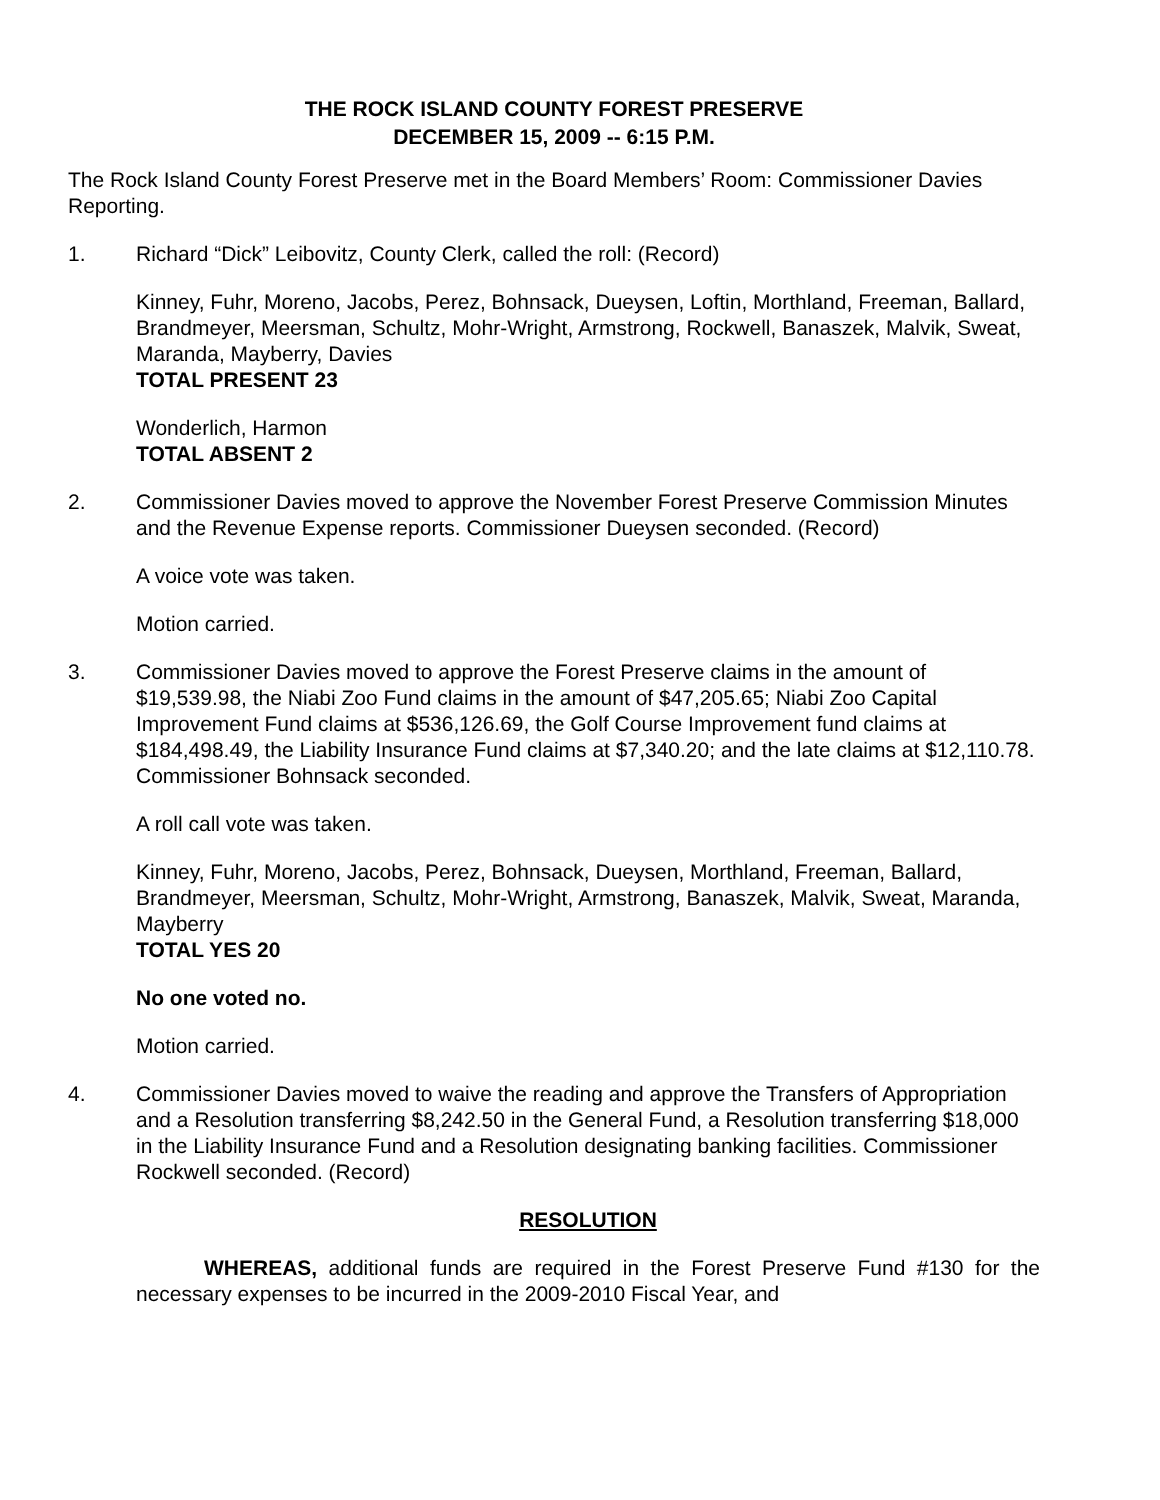THE ROCK ISLAND COUNTY FOREST PRESERVE
DECEMBER 15, 2009 -- 6:15 P.M.
The Rock Island County Forest Preserve met in the Board Members’ Room: Commissioner Davies Reporting.
1. Richard “Dick” Leibovitz, County Clerk, called the roll: (Record)
Kinney, Fuhr, Moreno, Jacobs, Perez, Bohnsack, Dueysen, Loftin, Morthland, Freeman, Ballard, Brandmeyer, Meersman, Schultz, Mohr-Wright, Armstrong, Rockwell, Banaszek, Malvik, Sweat, Maranda, Mayberry, Davies
TOTAL PRESENT 23
Wonderlich, Harmon
TOTAL ABSENT 2
2. Commissioner Davies moved to approve the November Forest Preserve Commission Minutes and the Revenue Expense reports. Commissioner Dueysen seconded. (Record)
A voice vote was taken.
Motion carried.
3. Commissioner Davies moved to approve the Forest Preserve claims in the amount of $19,539.98, the Niabi Zoo Fund claims in the amount of $47,205.65; Niabi Zoo Capital Improvement Fund claims at $536,126.69, the Golf Course Improvement fund claims at $184,498.49, the Liability Insurance Fund claims at $7,340.20; and the late claims at $12,110.78. Commissioner Bohnsack seconded.
A roll call vote was taken.
Kinney, Fuhr, Moreno, Jacobs, Perez, Bohnsack, Dueysen, Morthland, Freeman, Ballard, Brandmeyer, Meersman, Schultz, Mohr-Wright, Armstrong, Banaszek, Malvik, Sweat, Maranda, Mayberry
TOTAL YES 20
No one voted no.
Motion carried.
4. Commissioner Davies moved to waive the reading and approve the Transfers of Appropriation and a Resolution transferring $8,242.50 in the General Fund, a Resolution transferring $18,000 in the Liability Insurance Fund and a Resolution designating banking facilities. Commissioner Rockwell seconded. (Record)
RESOLUTION
WHEREAS, additional funds are required in the Forest Preserve Fund #130 for the necessary expenses to be incurred in the 2009-2010 Fiscal Year, and